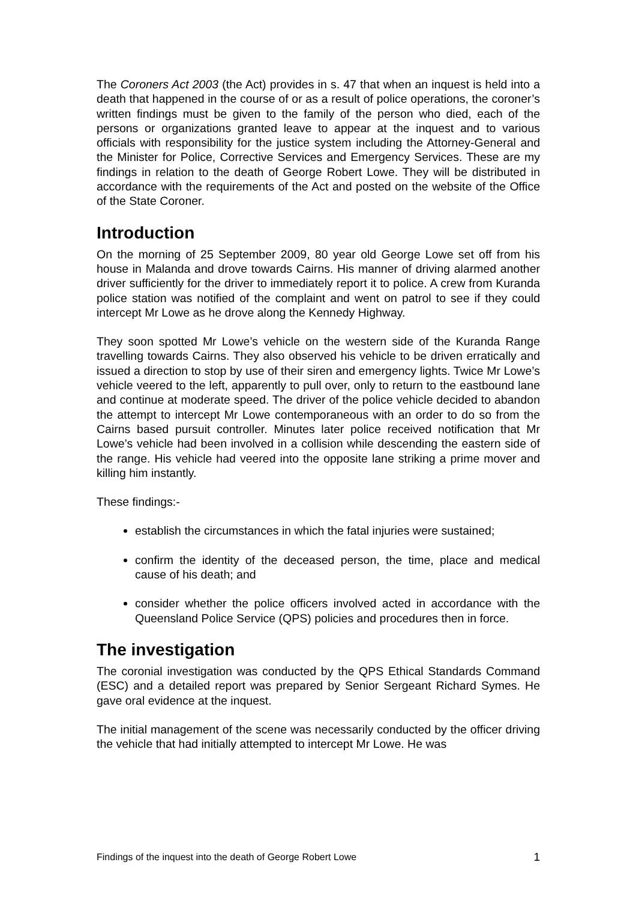The Coroners Act 2003 (the Act) provides in s. 47 that when an inquest is held into a death that happened in the course of or as a result of police operations, the coroner’s written findings must be given to the family of the person who died, each of the persons or organizations granted leave to appear at the inquest and to various officials with responsibility for the justice system including the Attorney-General and the Minister for Police, Corrective Services and Emergency Services. These are my findings in relation to the death of George Robert Lowe. They will be distributed in accordance with the requirements of the Act and posted on the website of the Office of the State Coroner.
Introduction
On the morning of 25 September 2009, 80 year old George Lowe set off from his house in Malanda and drove towards Cairns. His manner of driving alarmed another driver sufficiently for the driver to immediately report it to police. A crew from Kuranda police station was notified of the complaint and went on patrol to see if they could intercept Mr Lowe as he drove along the Kennedy Highway.
They soon spotted Mr Lowe’s vehicle on the western side of the Kuranda Range travelling towards Cairns. They also observed his vehicle to be driven erratically and issued a direction to stop by use of their siren and emergency lights. Twice Mr Lowe’s vehicle veered to the left, apparently to pull over, only to return to the eastbound lane and continue at moderate speed. The driver of the police vehicle decided to abandon the attempt to intercept Mr Lowe contemporaneous with an order to do so from the Cairns based pursuit controller. Minutes later police received notification that Mr Lowe’s vehicle had been involved in a collision while descending the eastern side of the range. His vehicle had veered into the opposite lane striking a prime mover and killing him instantly.
These findings:-
establish the circumstances in which the fatal injuries were sustained;
confirm the identity of the deceased person, the time, place and medical cause of his death; and
consider whether the police officers involved acted in accordance with the Queensland Police Service (QPS) policies and procedures then in force.
The investigation
The coronial investigation was conducted by the QPS Ethical Standards Command (ESC) and a detailed report was prepared by Senior Sergeant Richard Symes. He gave oral evidence at the inquest.
The initial management of the scene was necessarily conducted by the officer driving the vehicle that had initially attempted to intercept Mr Lowe. He was
Findings of the inquest into the death of George Robert Lowe 1